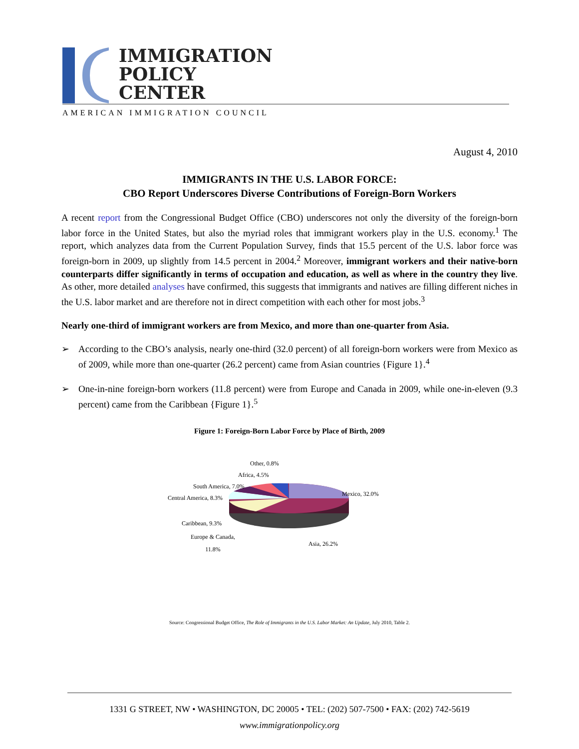IMMIGRATION
POLICY
CENTER
AMERICAN IMMIGRATION COUNCIL
August 4, 2010
IMMIGRANTS IN THE U.S. LABOR FORCE:
CBO Report Underscores Diverse Contributions of Foreign-Born Workers
A recent report from the Congressional Budget Office (CBO) underscores not only the diversity of the foreign-born labor force in the United States, but also the myriad roles that immigrant workers play in the U.S. economy.<sup>1</sup> The report, which analyzes data from the Current Population Survey, finds that 15.5 percent of the U.S. labor force was foreign-born in 2009, up slightly from 14.5 percent in 2004.<sup>2</sup> Moreover, immigrant workers and their native-born counterparts differ significantly in terms of occupation and education, as well as where in the country they live. As other, more detailed analyses have confirmed, this suggests that immigrants and natives are filling different niches in the U.S. labor market and are therefore not in direct competition with each other for most jobs.<sup>3</sup>
Nearly one-third of immigrant workers are from Mexico, and more than one-quarter from Asia.
➢ According to the CBO’s analysis, nearly one-third (32.0 percent) of all foreign-born workers were from Mexico as of 2009, while more than one-quarter (26.2 percent) came from Asian countries {Figure 1}.<sup>4</sup>
➢ One-in-nine foreign-born workers (11.8 percent) were from Europe and Canada in 2009, while one-in-eleven (9.3 percent) came from the Caribbean {Figure 1}.<sup>5</sup>
Figure 1: Foreign-Born Labor Force by Place of Birth, 2009
Other, 0.8%
Africa, 4.5%
South America, 7.0%
Central America, 8.3%
Mexico, 32.0%
Caribbean, 9.3%
Europe & Canada,
11.8% Asia, 26.2%
Source: Congressional Budget Office, The Role of Immigrants in the U.S. Labor Market: An Update, July 2010, Table 2.
1331 G STREET, NW • WASHINGTON, DC 20005 • TEL: (202) 507-7500 • FAX: (202) 742-5619
www.immigrationpolicy.org